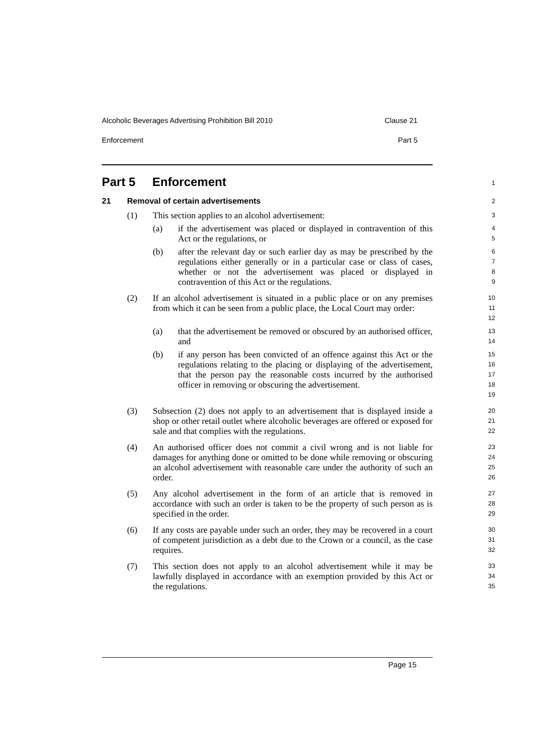Alcoholic Beverages Advertising Prohibition Bill 2010 Clause 21
Enforcement Part 5
Part 5 Enforcement
1
21 Removal of certain advertisements
2
(1) This section applies to an alcohol advertisement:
3
(a) if the advertisement was placed or displayed in contravention of this Act or the regulations, or
4
5
(b) after the relevant day or such earlier day as may be prescribed by the regulations either generally or in a particular case or class of cases, whether or not the advertisement was placed or displayed in contravention of this Act or the regulations.
6
7
8
9
(2) If an alcohol advertisement is situated in a public place or on any premises from which it can be seen from a public place, the Local Court may order:
10
11
12
(a) that the advertisement be removed or obscured by an authorised officer, and
13
14
(b) if any person has been convicted of an offence against this Act or the regulations relating to the placing or displaying of the advertisement, that the person pay the reasonable costs incurred by the authorised officer in removing or obscuring the advertisement.
15
16
17
18
19
(3) Subsection (2) does not apply to an advertisement that is displayed inside a shop or other retail outlet where alcoholic beverages are offered or exposed for sale and that complies with the regulations.
20
21
22
(4) An authorised officer does not commit a civil wrong and is not liable for damages for anything done or omitted to be done while removing or obscuring an alcohol advertisement with reasonable care under the authority of such an order.
23
24
25
26
(5) Any alcohol advertisement in the form of an article that is removed in accordance with such an order is taken to be the property of such person as is specified in the order.
27
28
29
(6) If any costs are payable under such an order, they may be recovered in a court of competent jurisdiction as a debt due to the Crown or a council, as the case requires.
30
31
32
(7) This section does not apply to an alcohol advertisement while it may be lawfully displayed in accordance with an exemption provided by this Act or the regulations.
33
34
35
Page 15